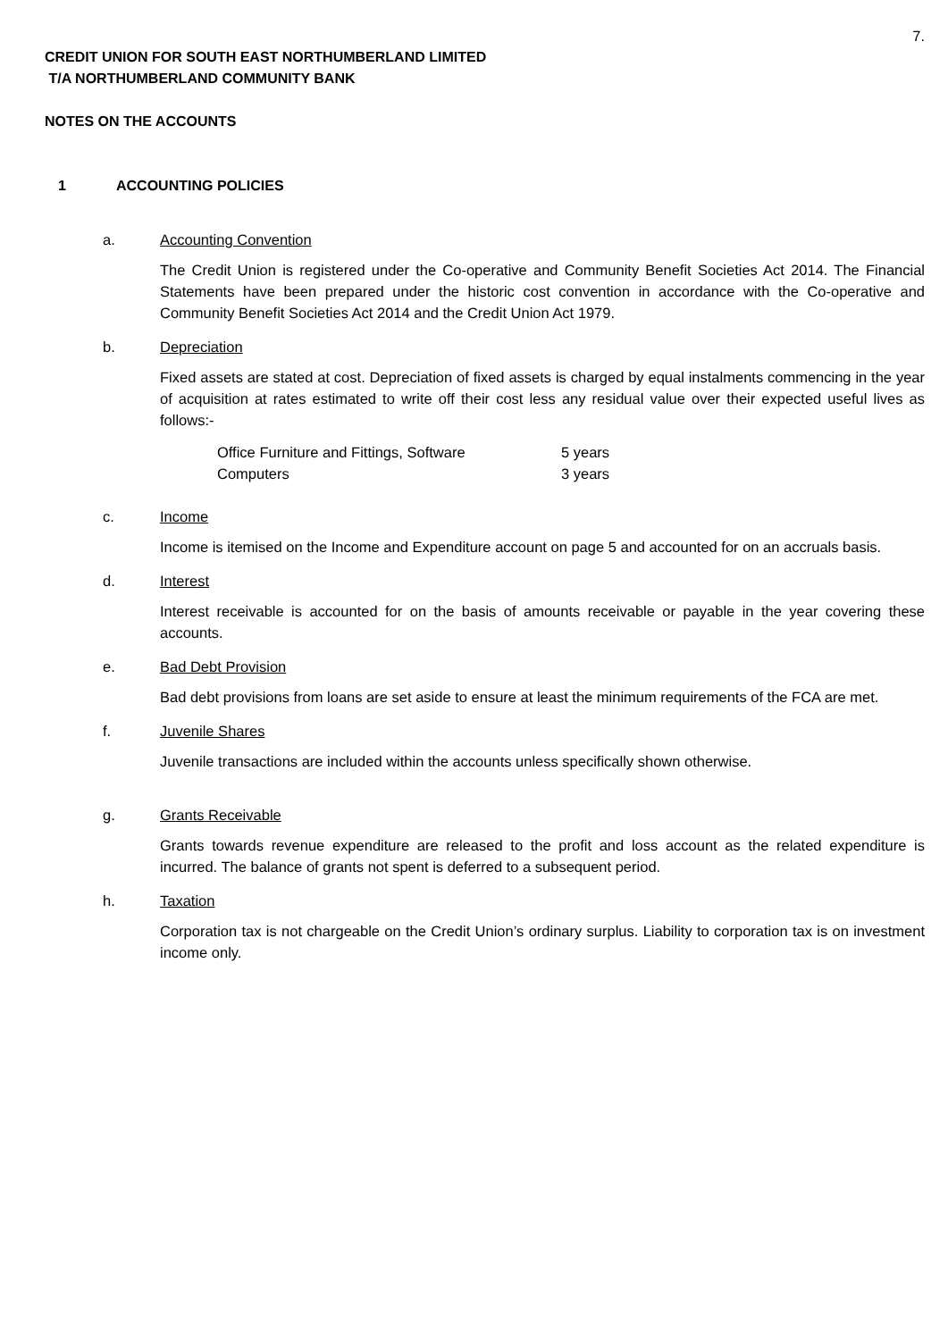7.
CREDIT UNION FOR SOUTH EAST NORTHUMBERLAND LIMITED
T/A NORTHUMBERLAND COMMUNITY BANK
NOTES ON THE ACCOUNTS
1 ACCOUNTING POLICIES
a. Accounting Convention
The Credit Union is registered under the Co-operative and Community Benefit Societies Act 2014. The Financial Statements have been prepared under the historic cost convention in accordance with the Co-operative and Community Benefit Societies Act 2014 and the Credit Union Act 1979.
b. Depreciation
Fixed assets are stated at cost. Depreciation of fixed assets is charged by equal instalments commencing in the year of acquisition at rates estimated to write off their cost less any residual value over their expected useful lives as follows:-
| Office Furniture and Fittings, Software | 5 years |
| Computers | 3 years |
c. Income
Income is itemised on the Income and Expenditure account on page 5 and accounted for on an accruals basis.
d. Interest
Interest receivable is accounted for on the basis of amounts receivable or payable in the year covering these accounts.
e. Bad Debt Provision
Bad debt provisions from loans are set aside to ensure at least the minimum requirements of the FCA are met.
f. Juvenile Shares
Juvenile transactions are included within the accounts unless specifically shown otherwise.
g. Grants Receivable
Grants towards revenue expenditure are released to the profit and loss account as the related expenditure is incurred. The balance of grants not spent is deferred to a subsequent period.
h. Taxation
Corporation tax is not chargeable on the Credit Union’s ordinary surplus. Liability to corporation tax is on investment income only.